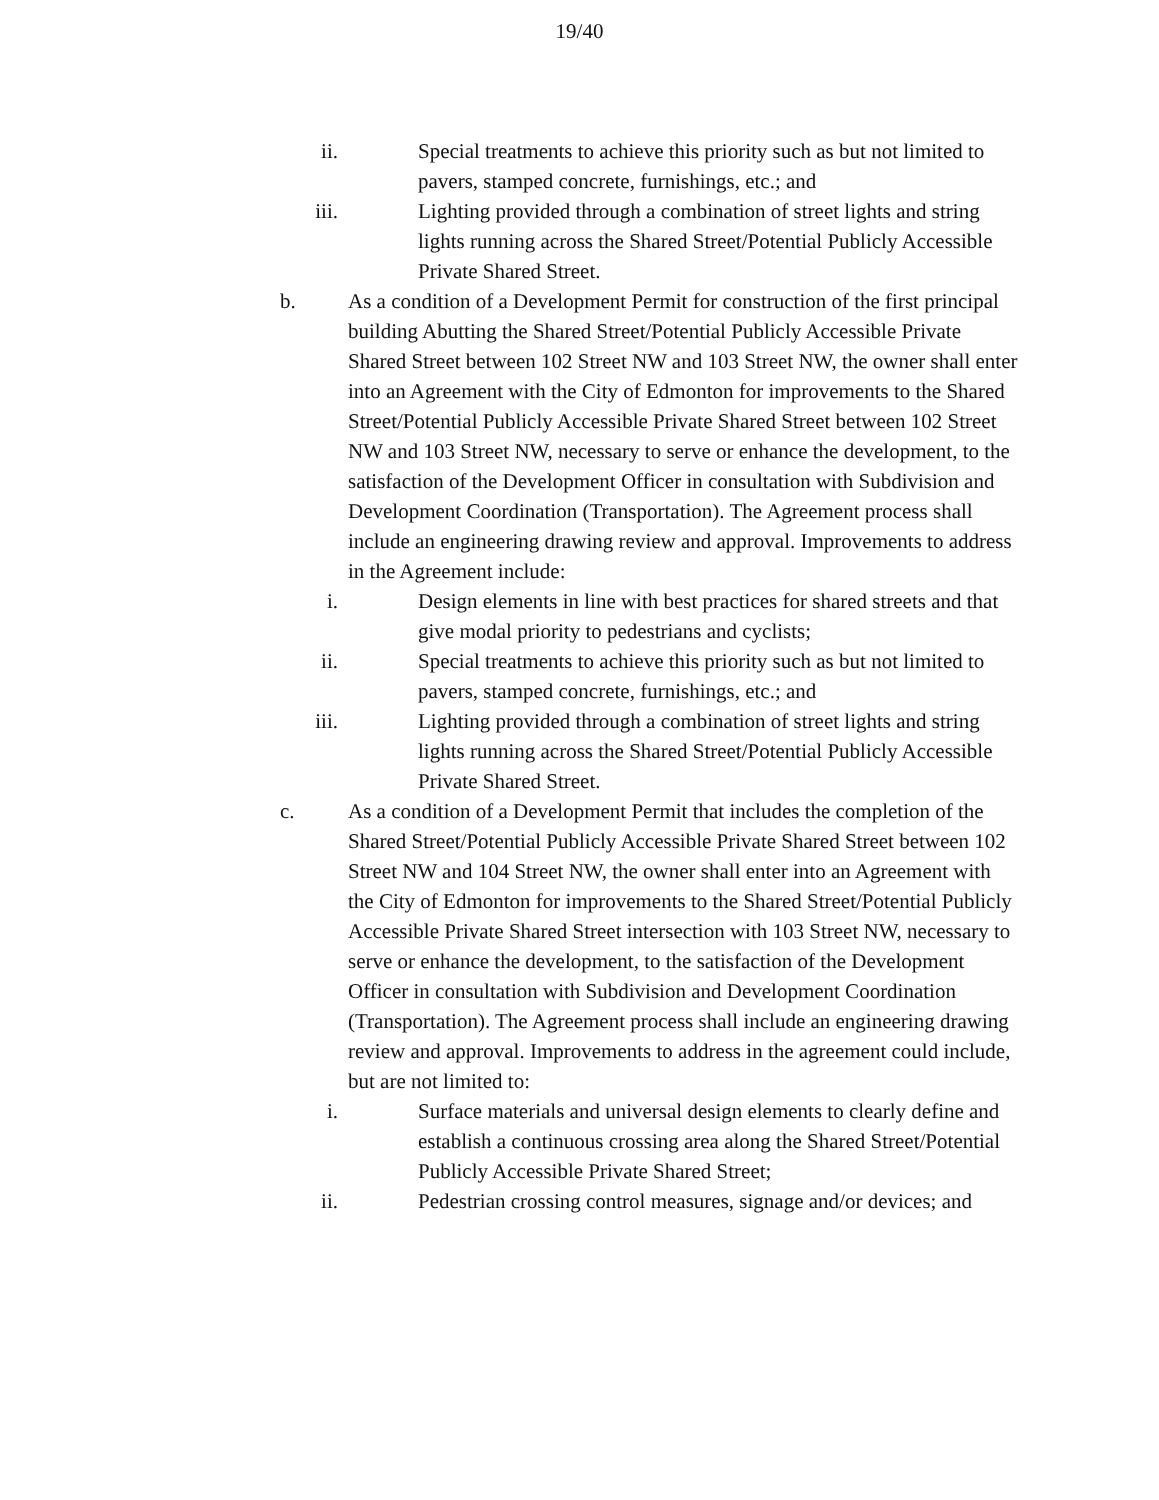19/40
ii. Special treatments to achieve this priority such as but not limited to pavers, stamped concrete, furnishings, etc.; and
iii. Lighting provided through a combination of street lights and string lights running across the Shared Street/Potential Publicly Accessible Private Shared Street.
b. As a condition of a Development Permit for construction of the first principal building Abutting the Shared Street/Potential Publicly Accessible Private Shared Street between 102 Street NW and 103 Street NW, the owner shall enter into an Agreement with the City of Edmonton for improvements to the Shared Street/Potential Publicly Accessible Private Shared Street between 102 Street NW and 103 Street NW, necessary to serve or enhance the development, to the satisfaction of the Development Officer in consultation with Subdivision and Development Coordination (Transportation). The Agreement process shall include an engineering drawing review and approval. Improvements to address in the Agreement include:
i. Design elements in line with best practices for shared streets and that give modal priority to pedestrians and cyclists;
ii. Special treatments to achieve this priority such as but not limited to pavers, stamped concrete, furnishings, etc.; and
iii. Lighting provided through a combination of street lights and string lights running across the Shared Street/Potential Publicly Accessible Private Shared Street.
c. As a condition of a Development Permit that includes the completion of the Shared Street/Potential Publicly Accessible Private Shared Street between 102 Street NW and 104 Street NW, the owner shall enter into an Agreement with the City of Edmonton for improvements to the Shared Street/Potential Publicly Accessible Private Shared Street intersection with 103 Street NW, necessary to serve or enhance the development, to the satisfaction of the Development Officer in consultation with Subdivision and Development Coordination (Transportation). The Agreement process shall include an engineering drawing review and approval. Improvements to address in the agreement could include, but are not limited to:
i. Surface materials and universal design elements to clearly define and establish a continuous crossing area along the Shared Street/Potential Publicly Accessible Private Shared Street;
ii. Pedestrian crossing control measures, signage and/or devices; and